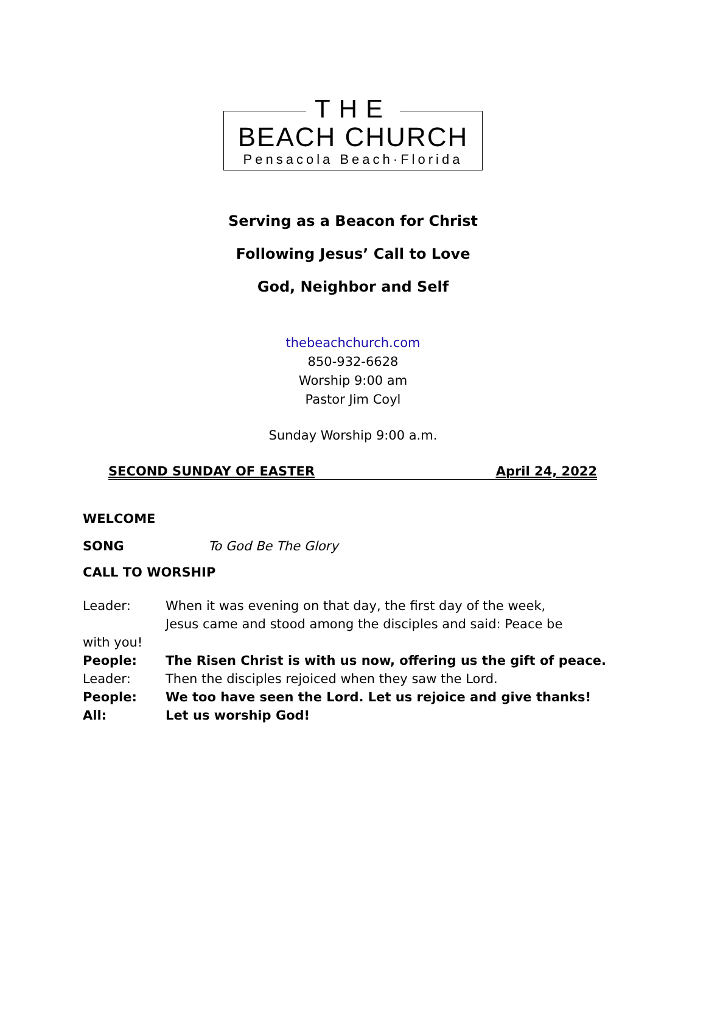THE
BEACH CHURCH
Pensacola Beach·Florida
Serving as a Beacon for Christ
Following Jesus’ Call to Love
God, Neighbor and Self
thebeachchurch.com
850-932-6628
Worship 9:00 am
Pastor Jim Coyl
Sunday Worship 9:00 a.m.
SECOND SUNDAY OF EASTER April 24, 2022
WELCOME
SONG To God Be The Glory
CALL TO WORSHIP
Leader: When it was evening on that day, the first day of the week,
Jesus came and stood among the disciples and said: Peace be
with you!
People: The Risen Christ is with us now, offering us the gift of peace.
Leader: Then the disciples rejoiced when they saw the Lord.
People: We too have seen the Lord. Let us rejoice and give thanks!
All: Let us worship God!